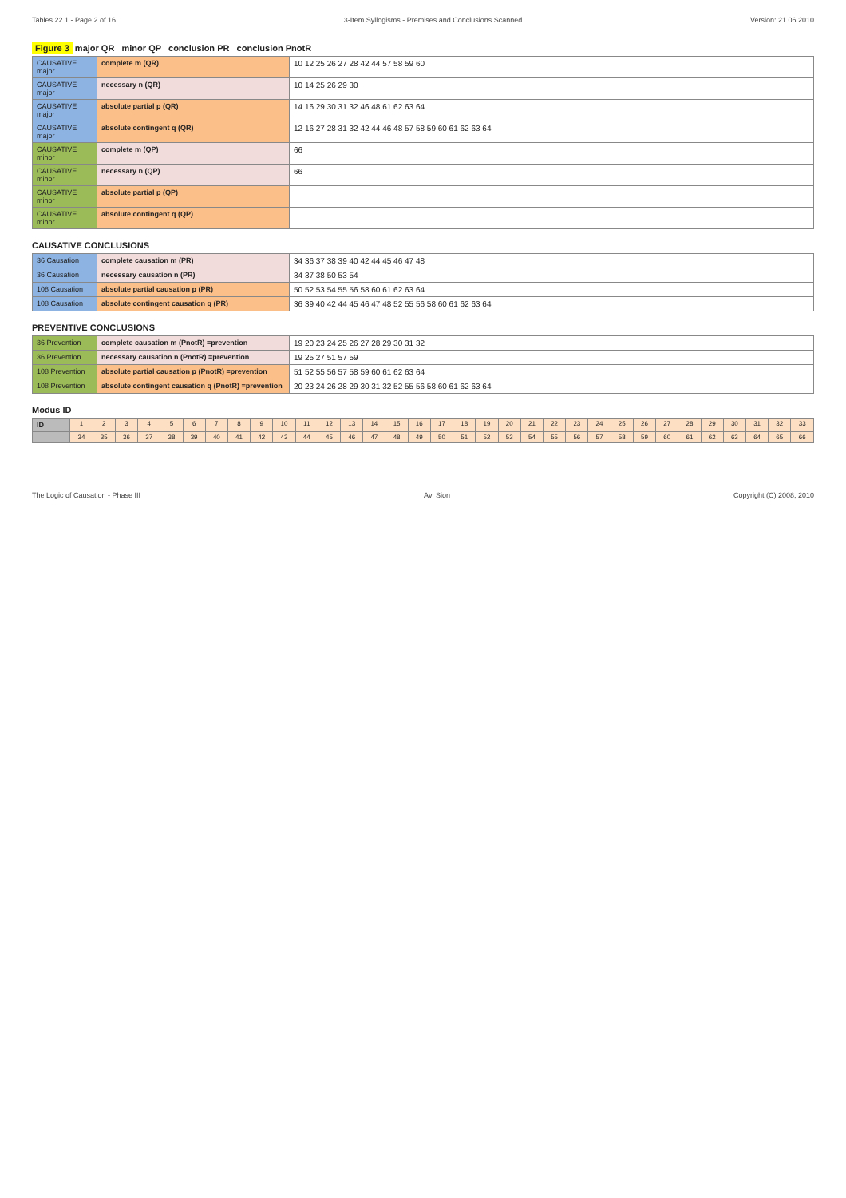Tables 22.1 - Page 2 of 16 3-Item Syllogisms - Premises and Conclusions Scanned Version: 21.06.2010
Figure 3 major QR minor QP conclusion PR conclusion PnotR
| CAUSATIVE major | complete m (QR) | 10 12 25 26 27 28 42 44 57 58 59 60 |
| CAUSATIVE major | necessary n (QR) | 10 14 25 26 29 30 |
| CAUSATIVE major | absolute partial p (QR) | 14 16 29 30 31 32 46 48 61 62 63 64 |
| CAUSATIVE major | absolute contingent q (QR) | 12 16 27 28 31 32 42 44 46 48 57 58 59 60 61 62 63 64 |
| CAUSATIVE minor | complete m (QP) | 66 |
| CAUSATIVE minor | necessary n (QP) | 66 |
| CAUSATIVE minor | absolute partial p (QP) | |
| CAUSATIVE minor | absolute contingent q (QP) | |
CAUSATIVE CONCLUSIONS
| 36 Causation | complete causation m (PR) | 34 36 37 38 39 40 42 44 45 46 47 48 |
| 36 Causation | necessary causation n (PR) | 34 37 38 50 53 54 |
| 108 Causation | absolute partial causation p (PR) | 50 52 53 54 55 56 58 60 61 62 63 64 |
| 108 Causation | absolute contingent causation q (PR) | 36 39 40 42 44 45 46 47 48 52 55 56 58 60 61 62 63 64 |
PREVENTIVE CONCLUSIONS
| 36 Prevention | complete causation m (PnotR) =prevention | 19 20 23 24 25 26 27 28 29 30 31 32 |
| 36 Prevention | necessary causation n (PnotR) =prevention | 19 25 27 51 57 59 |
| 108 Prevention | absolute partial causation p (PnotR) =prevention | 51 52 55 56 57 58 59 60 61 62 63 64 |
| 108 Prevention | absolute contingent causation q (PnotR) =prevention | 20 23 24 26 28 29 30 31 32 52 55 56 58 60 61 62 63 64 |
Modus ID
| ID | 1 | 2 | 3 | 4 | 5 | 6 | 7 | 8 | 9 | 10 | 11 | 12 | 13 | 14 | 15 | 16 | 17 | 18 | 19 | 20 | 21 | 22 | 23 | 24 | 25 | 26 | 27 | 28 | 29 | 30 | 31 | 32 | 33 |
| | 34 | 35 | 36 | 37 | 38 | 39 | 40 | 41 | 42 | 43 | 44 | 45 | 46 | 47 | 48 | 49 | 50 | 51 | 52 | 53 | 54 | 55 | 56 | 57 | 58 | 59 | 60 | 61 | 62 | 63 | 64 | 65 | 66 |
The Logic of Causation - Phase III Avi Sion Copyright (C) 2008, 2010